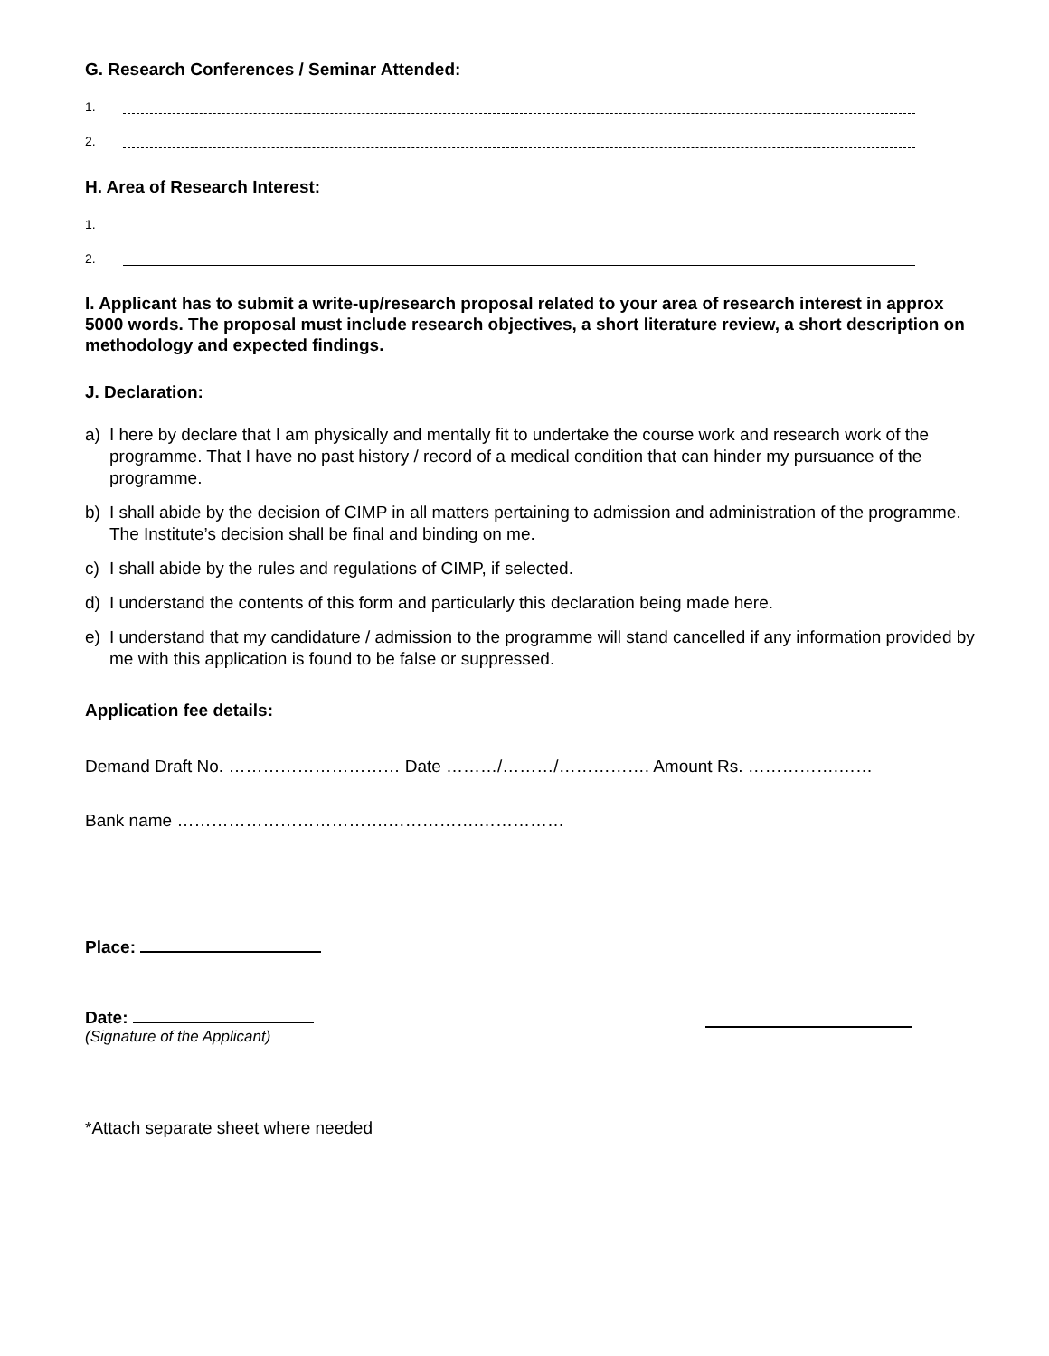G. Research Conferences / Seminar Attended:
1.
2.
H. Area of Research Interest:
1.
2.
I. Applicant has to submit a write-up/research proposal related to your area of research interest in approx 5000 words. The proposal must include research objectives, a short literature review, a short description on methodology and expected findings.
J. Declaration:
a) I here by declare that I am physically and mentally fit to undertake the course work and research work of the programme. That I have no past history / record of a medical condition that can hinder my pursuance of the programme.
b) I shall abide by the decision of CIMP in all matters pertaining to admission and administration of the programme. The Institute’s decision shall be final and binding on me.
c) I shall abide by the rules and regulations of CIMP, if selected.
d) I understand the contents of this form and particularly this declaration being made here.
e) I understand that my candidature / admission to the programme will stand cancelled if any information provided by me with this application is found to be false or suppressed.
Application fee details:
Demand Draft No. ………………………… Date ………/………/……………. Amount Rs. …………….……
Bank name ……………………………….…………….……………
Place:
Date:
(Signature of the Applicant)
*Attach separate sheet where needed